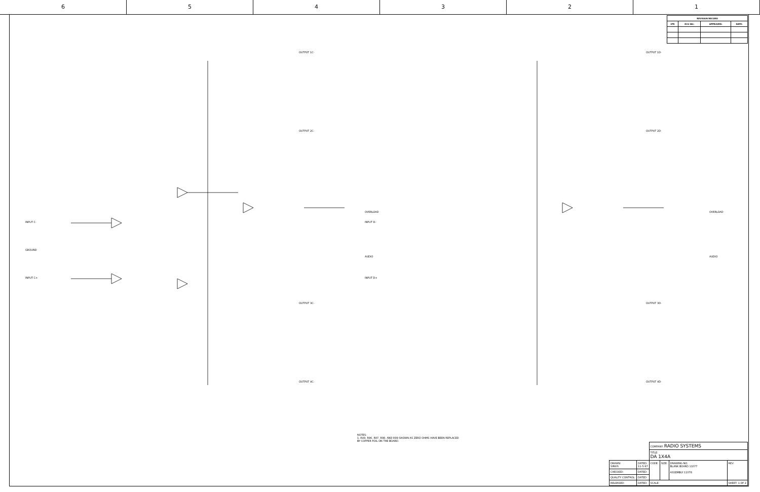6 5 4 3 2 1
| REVISION RECORD | | | |
| --- | --- | --- | --- |
| LTR | ECO NO: | APPROVED: | DATE: |
INPUT C-
INPUT C+
GROUND
INPUT D-
INPUT D+
OUTPUT 1C-
OUTPUT 2C-
OUTPUT 3C-
OUTPUT 4C-
OUTPUT 1D-
OUTPUT 2D-
OUTPUT 3D-
OUTPUT 4D-
OVERLOAD
AUDIO
OVERLOAD
AUDIO
NOTES:
1. R49, R96, R97, R98, AND R99 SHOWN AS ZERO OHMS HAVE BEEN REPLACED
BY COPPER FOIL ON THE BOARD.
| | | COMPANY: RADIO SYSTEMS | | | |
| | | TITLE: DA 1X4A | | | |
| DRAWN: SIRKIS | DATED: 11-5-97 | CODE: | SIZE: | DRAWING NO: BLANK BOARD 11077 ASSEMBLY 11078 | REV: |
| CHECKED: | DATED: | | | | |
| QUALITY CONTROL: | DATED: | | | | |
| RELEASED: | DATED: | SCALE: | | | SHEET: 1 OF 2 |